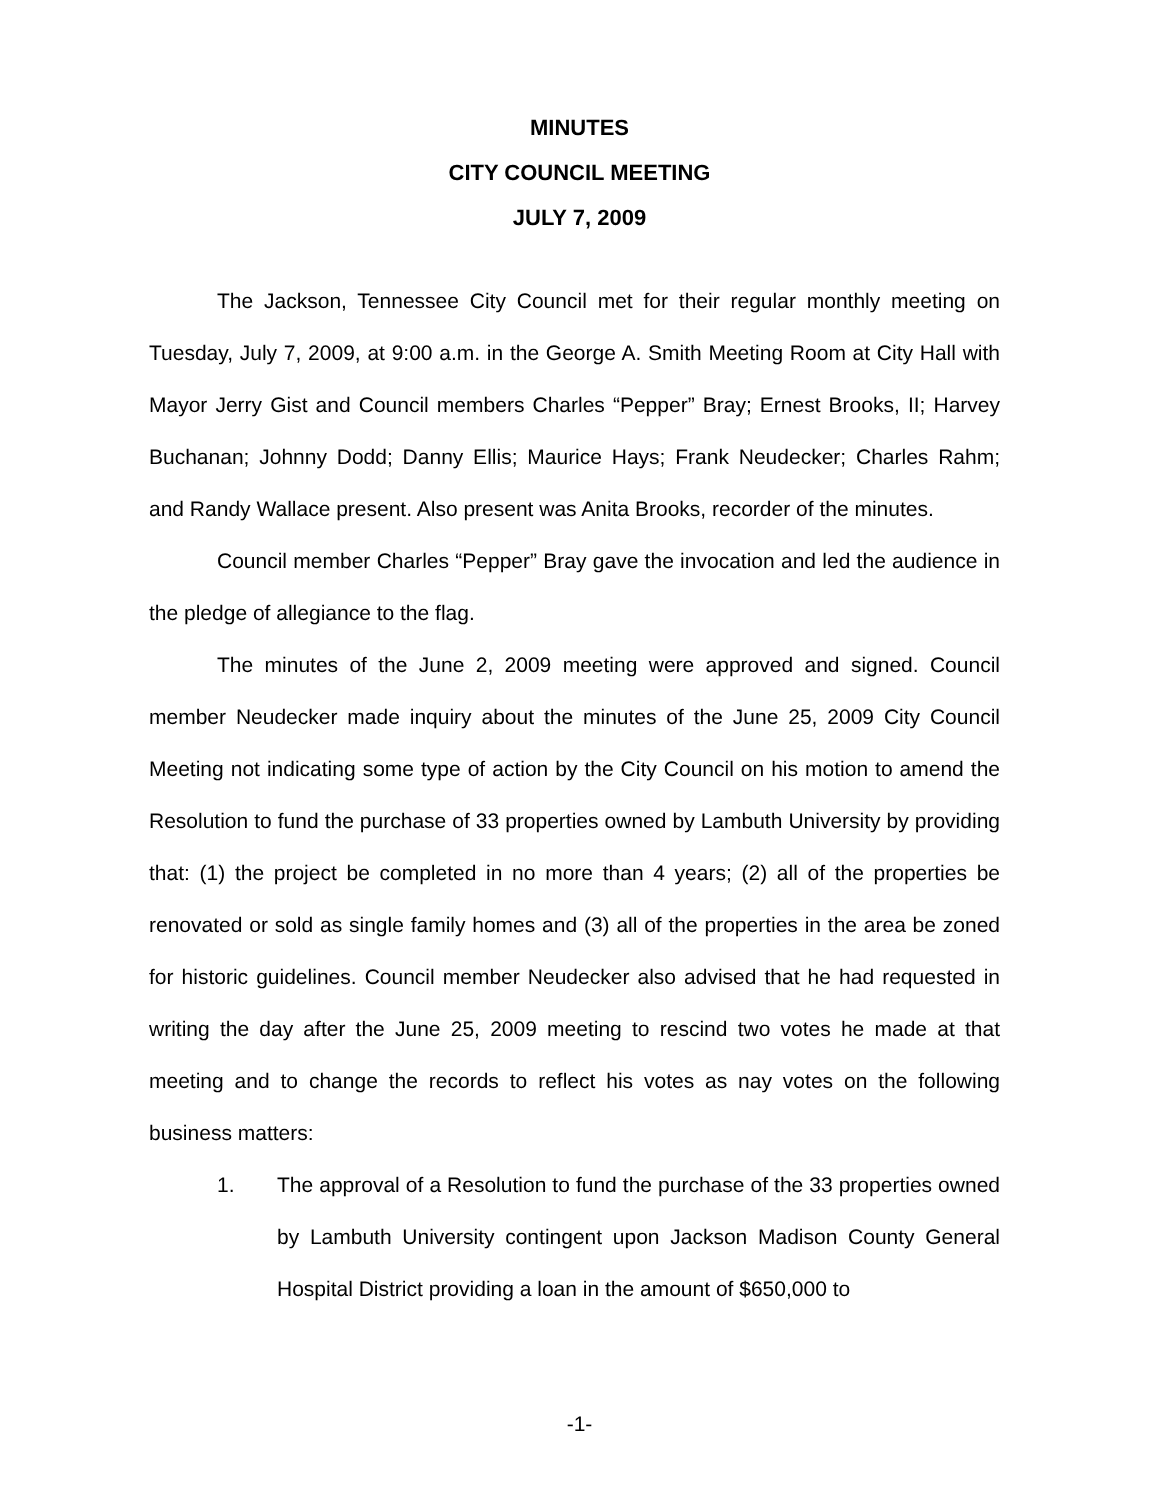MINUTES
CITY COUNCIL MEETING
JULY 7, 2009
The Jackson, Tennessee City Council met for their regular monthly meeting on Tuesday, July 7, 2009, at 9:00 a.m. in the George A. Smith Meeting Room at City Hall with Mayor Jerry Gist and Council members Charles “Pepper” Bray; Ernest Brooks, II; Harvey Buchanan; Johnny Dodd; Danny Ellis; Maurice Hays; Frank Neudecker; Charles Rahm; and Randy Wallace present. Also present was Anita Brooks, recorder of the minutes.
Council member Charles “Pepper” Bray gave the invocation and led the audience in the pledge of allegiance to the flag.
The minutes of the June 2, 2009 meeting were approved and signed. Council member Neudecker made inquiry about the minutes of the June 25, 2009 City Council Meeting not indicating some type of action by the City Council on his motion to amend the Resolution to fund the purchase of 33 properties owned by Lambuth University by providing that: (1) the project be completed in no more than 4 years; (2) all of the properties be renovated or sold as single family homes and (3) all of the properties in the area be zoned for historic guidelines. Council member Neudecker also advised that he had requested in writing the day after the June 25, 2009 meeting to rescind two votes he made at that meeting and to change the records to reflect his votes as nay votes on the following business matters:
1. The approval of a Resolution to fund the purchase of the 33 properties owned by Lambuth University contingent upon Jackson Madison County General Hospital District providing a loan in the amount of $650,000 to
-1-